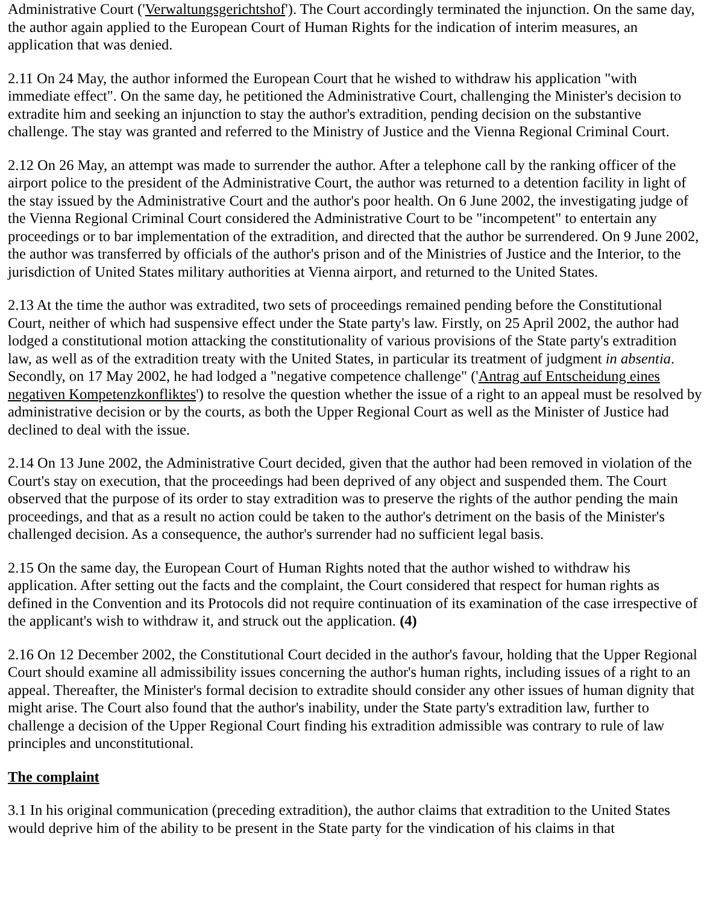Administrative Court ('Verwaltungsgerichtshof'). The Court accordingly terminated the injunction. On the same day, the author again applied to the European Court of Human Rights for the indication of interim measures, an application that was denied.
2.11 On 24 May, the author informed the European Court that he wished to withdraw his application "with immediate effect". On the same day, he petitioned the Administrative Court, challenging the Minister's decision to extradite him and seeking an injunction to stay the author's extradition, pending decision on the substantive challenge. The stay was granted and referred to the Ministry of Justice and the Vienna Regional Criminal Court.
2.12 On 26 May, an attempt was made to surrender the author. After a telephone call by the ranking officer of the airport police to the president of the Administrative Court, the author was returned to a detention facility in light of the stay issued by the Administrative Court and the author's poor health. On 6 June 2002, the investigating judge of the Vienna Regional Criminal Court considered the Administrative Court to be "incompetent" to entertain any proceedings or to bar implementation of the extradition, and directed that the author be surrendered. On 9 June 2002, the author was transferred by officials of the author's prison and of the Ministries of Justice and the Interior, to the jurisdiction of United States military authorities at Vienna airport, and returned to the United States.
2.13 At the time the author was extradited, two sets of proceedings remained pending before the Constitutional Court, neither of which had suspensive effect under the State party's law. Firstly, on 25 April 2002, the author had lodged a constitutional motion attacking the constitutionality of various provisions of the State party's extradition law, as well as of the extradition treaty with the United States, in particular its treatment of judgment in absentia. Secondly, on 17 May 2002, he had lodged a "negative competence challenge" ('Antrag auf Entscheidung eines negativen Kompetenzkonfliktes') to resolve the question whether the issue of a right to an appeal must be resolved by administrative decision or by the courts, as both the Upper Regional Court as well as the Minister of Justice had declined to deal with the issue.
2.14 On 13 June 2002, the Administrative Court decided, given that the author had been removed in violation of the Court's stay on execution, that the proceedings had been deprived of any object and suspended them. The Court observed that the purpose of its order to stay extradition was to preserve the rights of the author pending the main proceedings, and that as a result no action could be taken to the author's detriment on the basis of the Minister's challenged decision. As a consequence, the author's surrender had no sufficient legal basis.
2.15 On the same day, the European Court of Human Rights noted that the author wished to withdraw his application. After setting out the facts and the complaint, the Court considered that respect for human rights as defined in the Convention and its Protocols did not require continuation of its examination of the case irrespective of the applicant's wish to withdraw it, and struck out the application. (4)
2.16 On 12 December 2002, the Constitutional Court decided in the author's favour, holding that the Upper Regional Court should examine all admissibility issues concerning the author's human rights, including issues of a right to an appeal. Thereafter, the Minister's formal decision to extradite should consider any other issues of human dignity that might arise. The Court also found that the author's inability, under the State party's extradition law, further to challenge a decision of the Upper Regional Court finding his extradition admissible was contrary to rule of law principles and unconstitutional.
The complaint
3.1 In his original communication (preceding extradition), the author claims that extradition to the United States would deprive him of the ability to be present in the State party for the vindication of his claims in that